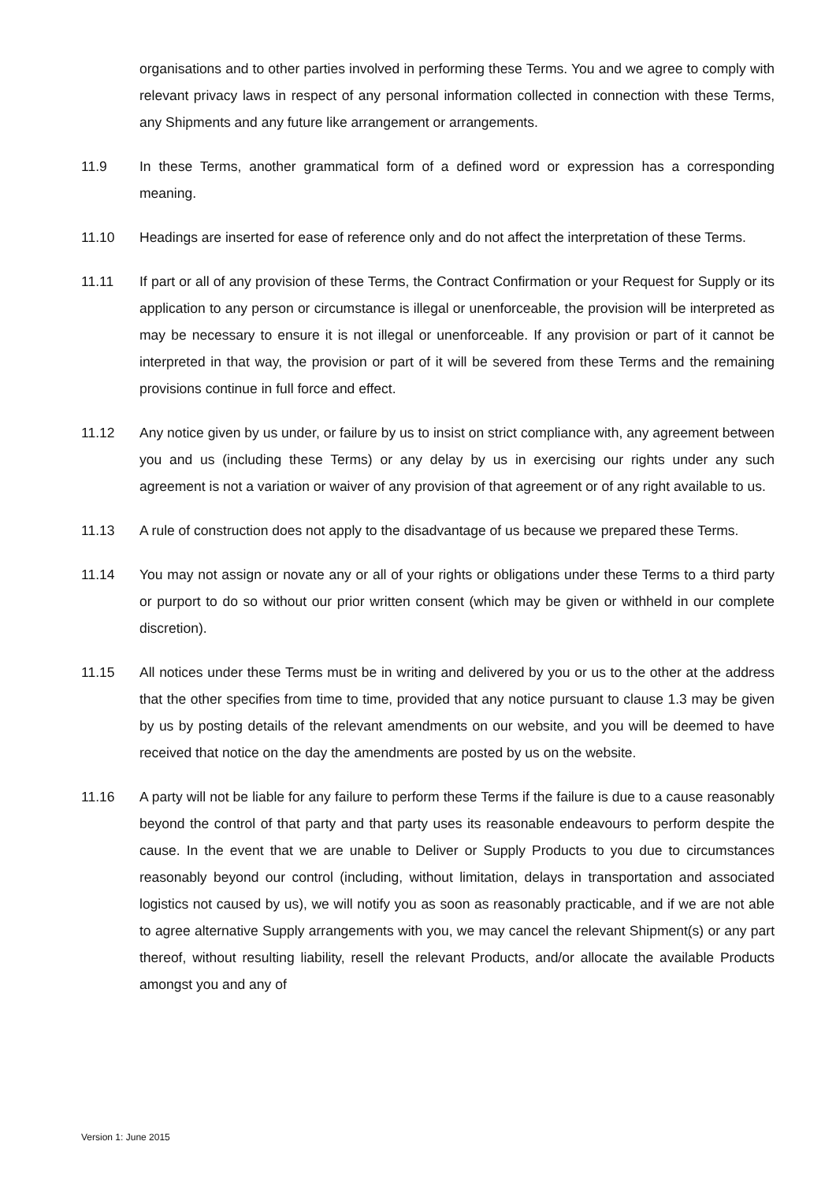organisations and to other parties involved in performing these Terms. You and we agree to comply with relevant privacy laws in respect of any personal information collected in connection with these Terms, any Shipments and any future like arrangement or arrangements.
11.9 In these Terms, another grammatical form of a defined word or expression has a corresponding meaning.
11.10 Headings are inserted for ease of reference only and do not affect the interpretation of these Terms.
11.11 If part or all of any provision of these Terms, the Contract Confirmation or your Request for Supply or its application to any person or circumstance is illegal or unenforceable, the provision will be interpreted as may be necessary to ensure it is not illegal or unenforceable. If any provision or part of it cannot be interpreted in that way, the provision or part of it will be severed from these Terms and the remaining provisions continue in full force and effect.
11.12 Any notice given by us under, or failure by us to insist on strict compliance with, any agreement between you and us (including these Terms) or any delay by us in exercising our rights under any such agreement is not a variation or waiver of any provision of that agreement or of any right available to us.
11.13 A rule of construction does not apply to the disadvantage of us because we prepared these Terms.
11.14 You may not assign or novate any or all of your rights or obligations under these Terms to a third party or purport to do so without our prior written consent (which may be given or withheld in our complete discretion).
11.15 All notices under these Terms must be in writing and delivered by you or us to the other at the address that the other specifies from time to time, provided that any notice pursuant to clause 1.3 may be given by us by posting details of the relevant amendments on our website, and you will be deemed to have received that notice on the day the amendments are posted by us on the website.
11.16 A party will not be liable for any failure to perform these Terms if the failure is due to a cause reasonably beyond the control of that party and that party uses its reasonable endeavours to perform despite the cause. In the event that we are unable to Deliver or Supply Products to you due to circumstances reasonably beyond our control (including, without limitation, delays in transportation and associated logistics not caused by us), we will notify you as soon as reasonably practicable, and if we are not able to agree alternative Supply arrangements with you, we may cancel the relevant Shipment(s) or any part thereof, without resulting liability, resell the relevant Products, and/or allocate the available Products amongst you and any of
Version 1: June 2015